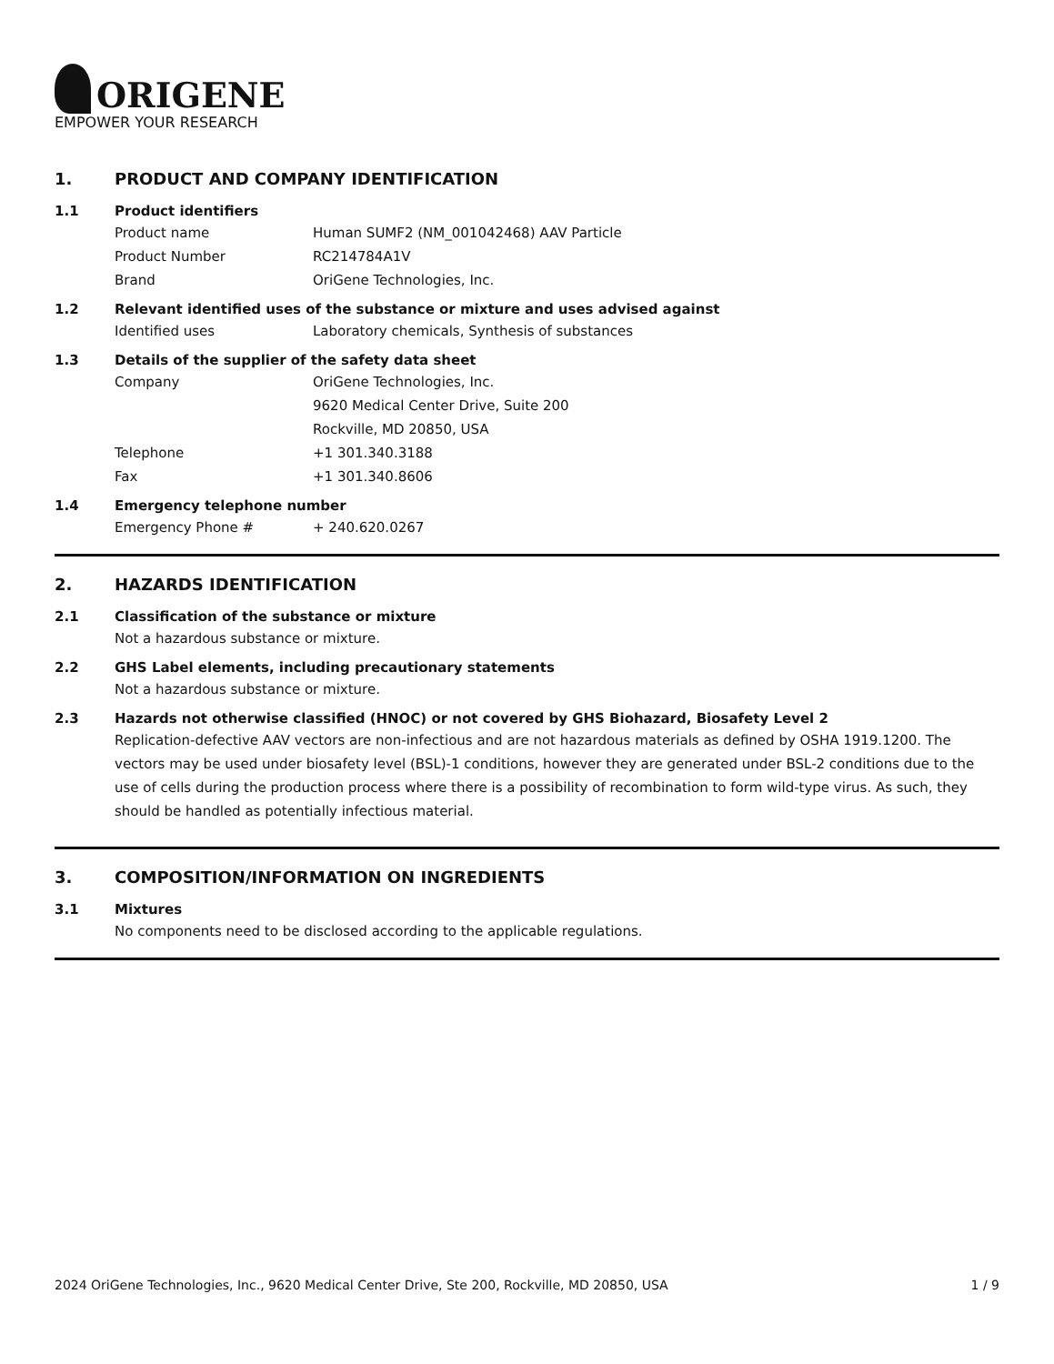ORIGENE
EMPOWER YOUR RESEARCH
1. PRODUCT AND COMPANY IDENTIFICATION
1.1 Product identifiers
Product name Human SUMF2 (NM_001042468) AAV Particle
Product Number RC214784A1V
Brand OriGene Technologies, Inc.
1.2 Relevant identified uses of the substance or mixture and uses advised against
Identified uses Laboratory chemicals, Synthesis of substances
1.3 Details of the supplier of the safety data sheet
Company OriGene Technologies, Inc.
9620 Medical Center Drive, Suite 200
Rockville, MD 20850, USA
Telephone +1 301.340.3188
Fax +1 301.340.8606
1.4 Emergency telephone number
Emergency Phone # + 240.620.0267
2. HAZARDS IDENTIFICATION
2.1 Classification of the substance or mixture
Not a hazardous substance or mixture.
2.2 GHS Label elements, including precautionary statements
Not a hazardous substance or mixture.
2.3 Hazards not otherwise classified (HNOC) or not covered by GHS Biohazard, Biosafety Level 2
Replication-defective AAV vectors are non-infectious and are not hazardous materials as defined by OSHA 1919.1200. The vectors may be used under biosafety level (BSL)-1 conditions, however they are generated under BSL-2 conditions due to the use of cells during the production process where there is a possibility of recombination to form wild-type virus. As such, they should be handled as potentially infectious material.
3. COMPOSITION/INFORMATION ON INGREDIENTS
3.1 Mixtures
No components need to be disclosed according to the applicable regulations.
2024 OriGene Technologies, Inc., 9620 Medical Center Drive, Ste 200, Rockville, MD 20850, USA 1 / 9